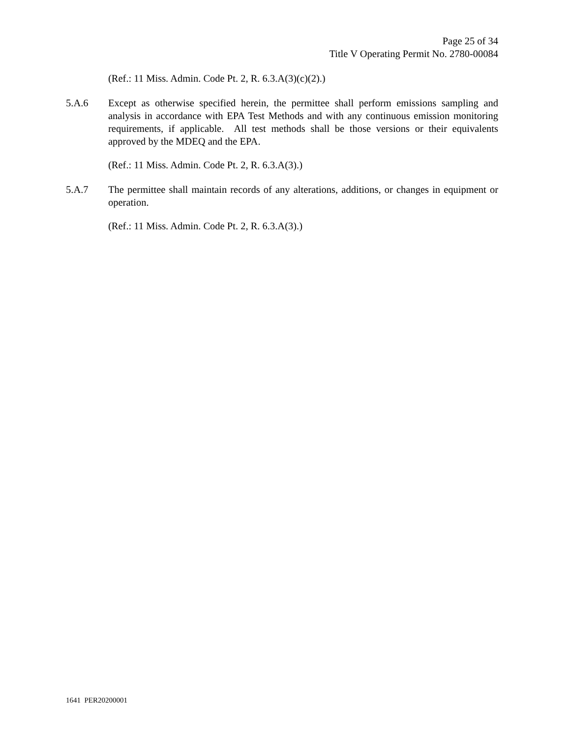Page 25 of 34
Title V Operating Permit No. 2780-00084
(Ref.: 11 Miss. Admin. Code Pt. 2, R. 6.3.A(3)(c)(2).)
5.A.6 Except as otherwise specified herein, the permittee shall perform emissions sampling and analysis in accordance with EPA Test Methods and with any continuous emission monitoring requirements, if applicable. All test methods shall be those versions or their equivalents approved by the MDEQ and the EPA.
(Ref.: 11 Miss. Admin. Code Pt. 2, R. 6.3.A(3).)
5.A.7 The permittee shall maintain records of any alterations, additions, or changes in equipment or operation.
(Ref.: 11 Miss. Admin. Code Pt. 2, R. 6.3.A(3).)
1641 PER20200001